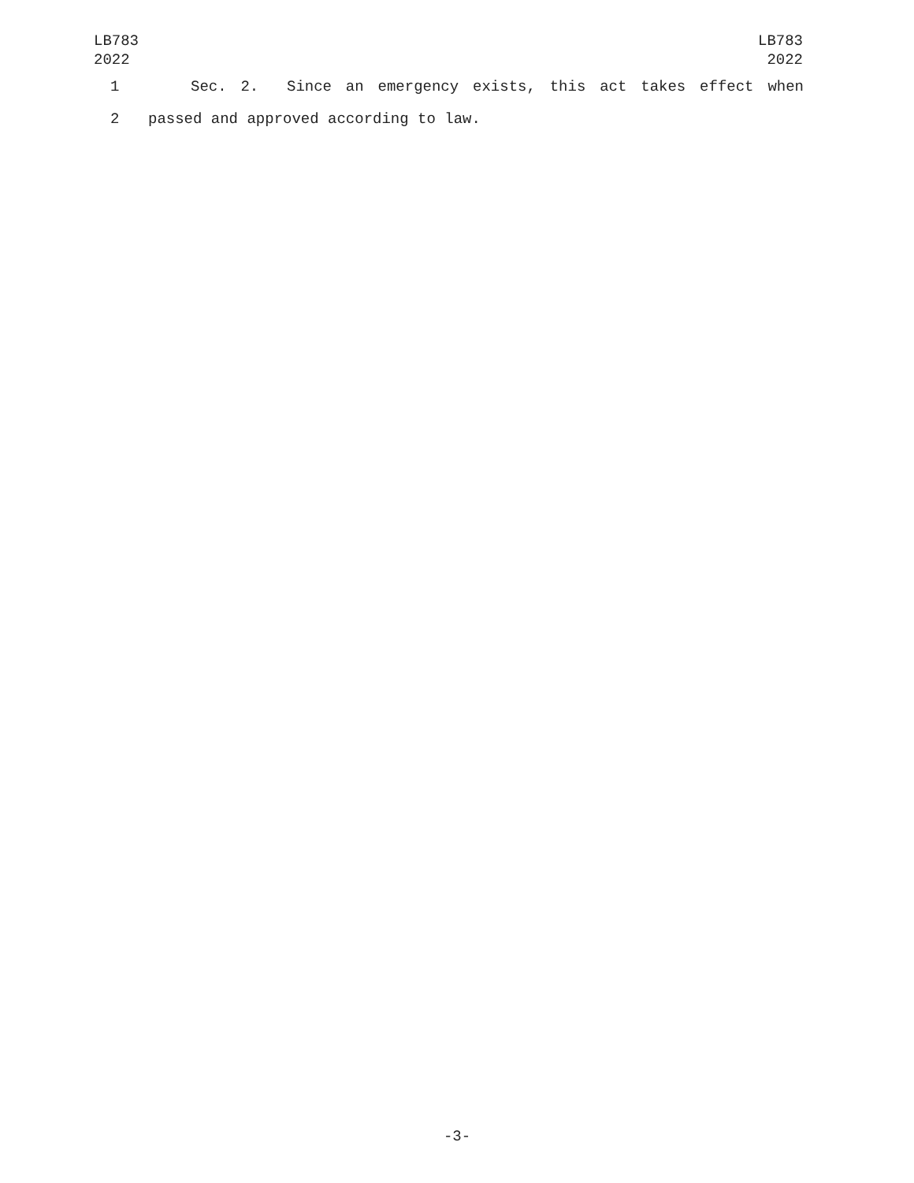LB783
2022
LB783
2022
1 Sec. 2. Since an emergency exists, this act takes effect when
2 passed and approved according to law.
-3-